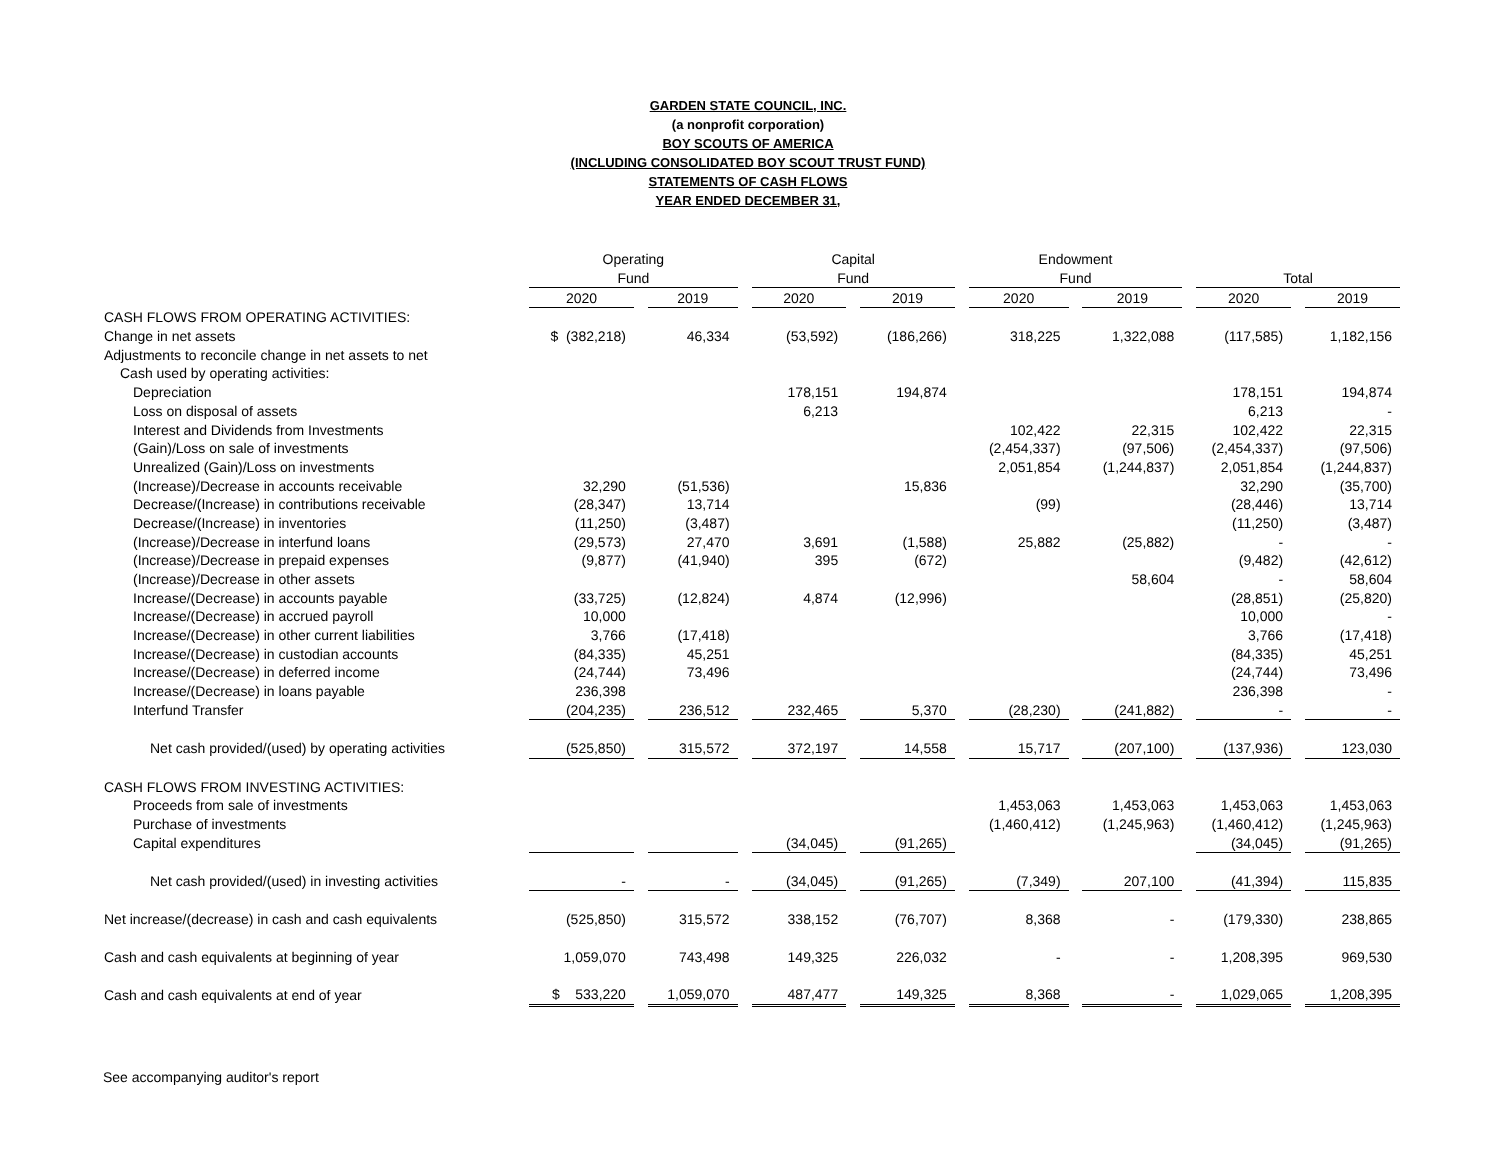GARDEN STATE COUNCIL, INC.
(a nonprofit corporation)
BOY SCOUTS OF AMERICA
(INCLUDING CONSOLIDATED BOY SCOUT TRUST FUND)
STATEMENTS OF CASH FLOWS
YEAR ENDED DECEMBER 31,
| | Operating | | | | Capital | | | | Endowment | | | | | | |
| --- | --- | --- | --- | --- | --- | --- | --- | --- | --- | --- | --- | --- | --- | --- | --- |
| | Fund | | | | Fund | | | | Fund | | | | Total | | |
| | 2020 | | 2019 | | 2020 | | 2019 | | 2020 | | 2019 | | 2020 | | 2019 |
| CASH FLOWS FROM OPERATING ACTIVITIES: | | | | | | | | | | | | | | | |
| Change in net assets | $ (382,218) | | 46,334 | | (53,592) | | (186,266) | | 318,225 | | 1,322,088 | | (117,585) | | 1,182,156 |
| Adjustments to reconcile change in net assets to net | | | | | | | | | | | | | | | |
| Cash used by operating activities: | | | | | | | | | | | | | | | |
| Depreciation | | | | | 178,151 | | 194,874 | | | | | | 178,151 | | 194,874 |
| Loss on disposal of assets | | | | | 6,213 | | | | | | | | 6,213 | | - |
| Interest and Dividends from Investments | | | | | | | | | 102,422 | | 22,315 | | 102,422 | | 22,315 |
| (Gain)/Loss on sale of investments | | | | | | | | | (2,454,337) | | (97,506) | | (2,454,337) | | (97,506) |
| Unrealized (Gain)/Loss on investments | | | | | | | | | 2,051,854 | | (1,244,837) | | 2,051,854 | | (1,244,837) |
| (Increase)/Decrease in accounts receivable | 32,290 | | (51,536) | | | | 15,836 | | | | | | 32,290 | | (35,700) |
| Decrease/(Increase) in contributions receivable | (28,347) | | 13,714 | | | | | | (99) | | | | (28,446) | | 13,714 |
| Decrease/(Increase) in inventories | (11,250) | | (3,487) | | | | | | | | | | (11,250) | | (3,487) |
| (Increase)/Decrease in interfund loans | (29,573) | | 27,470 | | 3,691 | | (1,588) | | 25,882 | | (25,882) | | - | | - |
| (Increase)/Decrease in prepaid expenses | (9,877) | | (41,940) | | 395 | | (672) | | | | | | (9,482) | | (42,612) |
| (Increase)/Decrease in other assets | | | | | | | | | | | 58,604 | | - | | 58,604 |
| Increase/(Decrease) in accounts payable | (33,725) | | (12,824) | | 4,874 | | (12,996) | | | | | | (28,851) | | (25,820) |
| Increase/(Decrease) in accrued payroll | 10,000 | | | | | | | | | | | | 10,000 | | - |
| Increase/(Decrease) in other current liabilities | 3,766 | | (17,418) | | | | | | | | | | 3,766 | | (17,418) |
| Increase/(Decrease) in custodian accounts | (84,335) | | 45,251 | | | | | | | | | | (84,335) | | 45,251 |
| Increase/(Decrease) in deferred income | (24,744) | | 73,496 | | | | | | | | | | (24,744) | | 73,496 |
| Increase/(Decrease) in loans payable | 236,398 | | | | | | | | | | | | 236,398 | | - |
| Interfund Transfer | (204,235) | | 236,512 | | 232,465 | | 5,370 | | (28,230) | | (241,882) | | - | | - |
| Net cash provided/(used) by operating activities | (525,850) | | 315,572 | | 372,197 | | 14,558 | | 15,717 | | (207,100) | | (137,936) | | 123,030 |
| CASH FLOWS FROM INVESTING ACTIVITIES: | | | | | | | | | | | | | | | |
| Proceeds from sale of investments | | | | | | | | | 1,453,063 | | 1,453,063 | | 1,453,063 | | 1,453,063 |
| Purchase of investments | | | | | | | | | (1,460,412) | | (1,245,963) | | (1,460,412) | | (1,245,963) |
| Capital expenditures | | | | | (34,045) | | (91,265) | | | | | | (34,045) | | (91,265) |
| Net cash provided/(used) in investing activities | - | | - | | (34,045) | | (91,265) | | (7,349) | | 207,100 | | (41,394) | | 115,835 |
| Net increase/(decrease) in cash and cash equivalents | (525,850) | | 315,572 | | 338,152 | | (76,707) | | 8,368 | | - | | (179,330) | | 238,865 |
| Cash and cash equivalents at beginning of year | 1,059,070 | | 743,498 | | 149,325 | | 226,032 | | - | | - | | 1,208,395 | | 969,530 |
| Cash and cash equivalents at end of year | $ 533,220 | | 1,059,070 | | 487,477 | | 149,325 | | 8,368 | | - | | 1,029,065 | | 1,208,395 |
See accompanying auditor's report